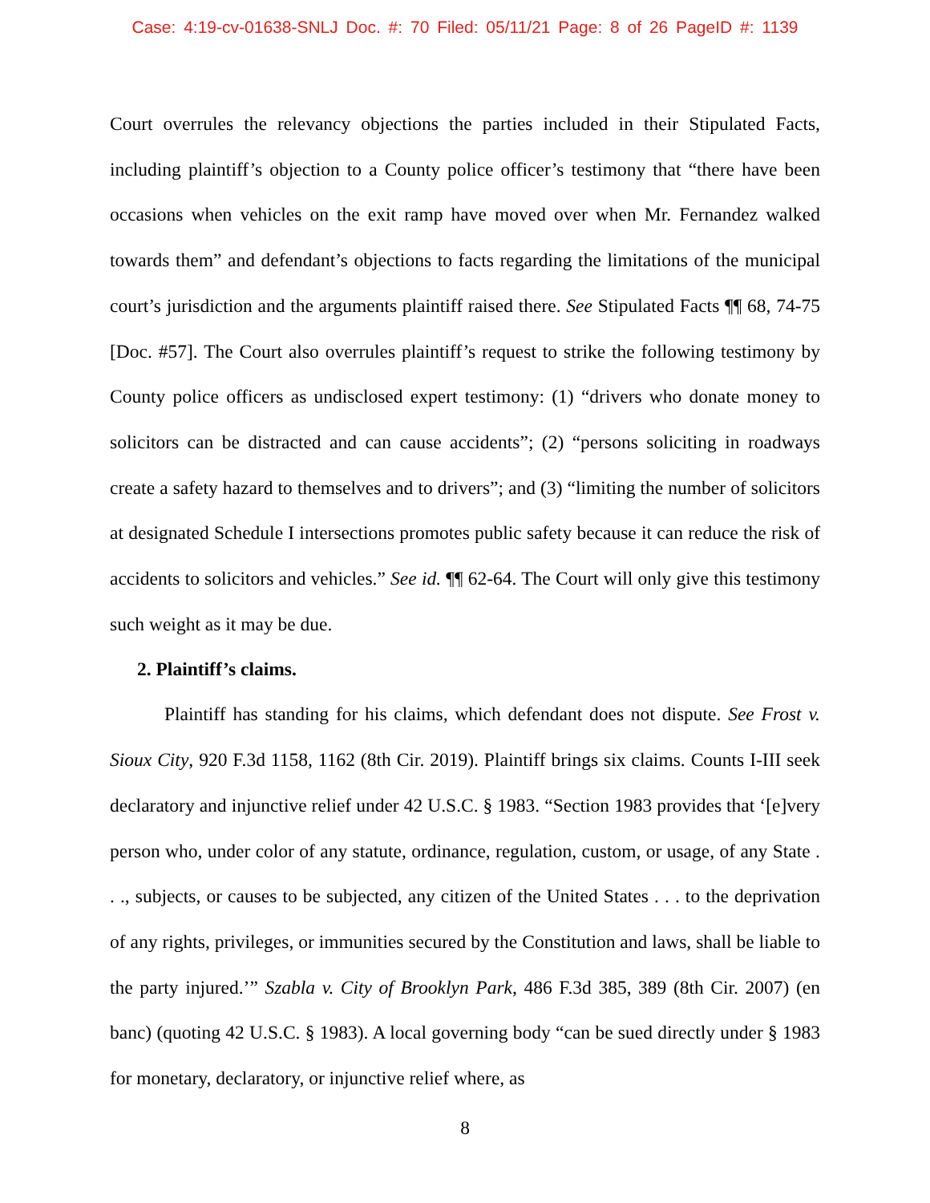Case: 4:19-cv-01638-SNLJ Doc. #: 70 Filed: 05/11/21 Page: 8 of 26 PageID #: 1139
Court overrules the relevancy objections the parties included in their Stipulated Facts, including plaintiff’s objection to a County police officer’s testimony that “there have been occasions when vehicles on the exit ramp have moved over when Mr. Fernandez walked towards them” and defendant’s objections to facts regarding the limitations of the municipal court’s jurisdiction and the arguments plaintiff raised there. See Stipulated Facts ¶¶ 68, 74-75 [Doc. #57]. The Court also overrules plaintiff’s request to strike the following testimony by County police officers as undisclosed expert testimony: (1) “drivers who donate money to solicitors can be distracted and can cause accidents”; (2) “persons soliciting in roadways create a safety hazard to themselves and to drivers”; and (3) “limiting the number of solicitors at designated Schedule I intersections promotes public safety because it can reduce the risk of accidents to solicitors and vehicles.” See id. ¶¶ 62-64. The Court will only give this testimony such weight as it may be due.
2. Plaintiff’s claims.
Plaintiff has standing for his claims, which defendant does not dispute. See Frost v. Sioux City, 920 F.3d 1158, 1162 (8th Cir. 2019). Plaintiff brings six claims. Counts I-III seek declaratory and injunctive relief under 42 U.S.C. § 1983. “Section 1983 provides that ‘[e]very person who, under color of any statute, ordinance, regulation, custom, or usage, of any State . . ., subjects, or causes to be subjected, any citizen of the United States . . . to the deprivation of any rights, privileges, or immunities secured by the Constitution and laws, shall be liable to the party injured.’” Szabla v. City of Brooklyn Park, 486 F.3d 385, 389 (8th Cir. 2007) (en banc) (quoting 42 U.S.C. § 1983). A local governing body “can be sued directly under § 1983 for monetary, declaratory, or injunctive relief where, as
8